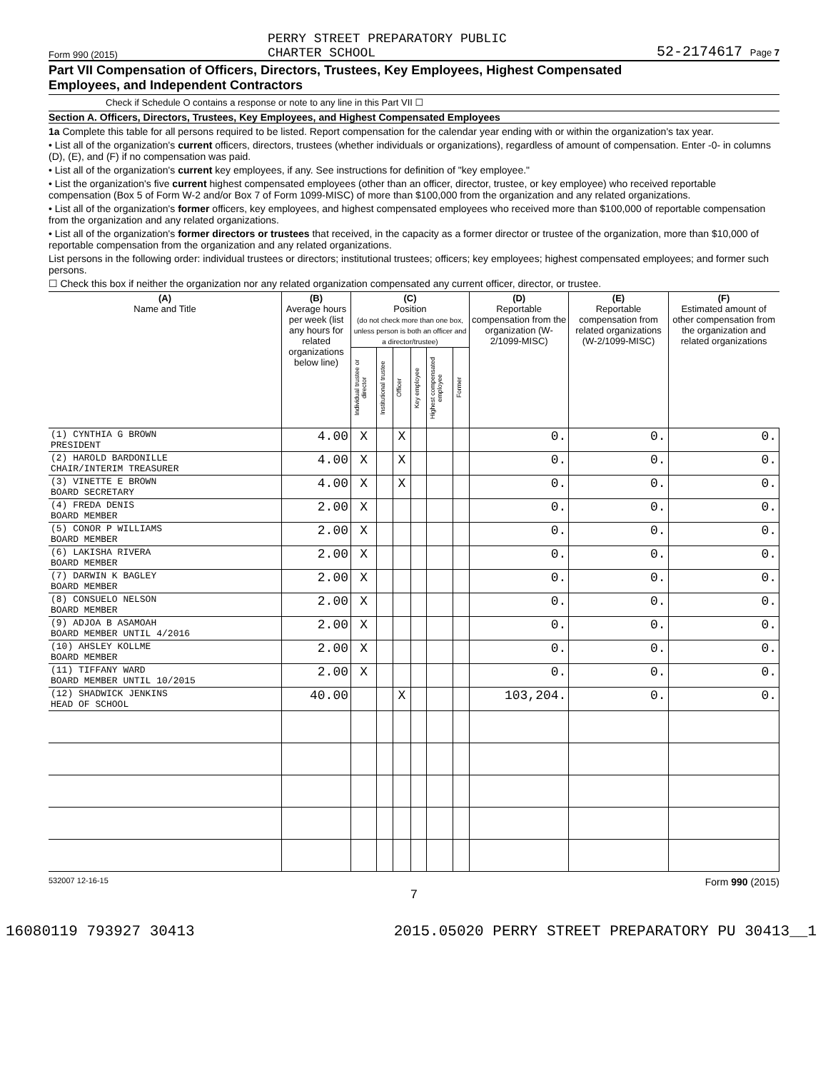Form 990 (2015) PERRY STREET PREPARATORY PUBLIC
CHARTER SCHOOL 52-2174617 Page 7
Part VII Compensation of Officers, Directors, Trustees, Key Employees, Highest Compensated
Employees, and Independent Contractors
Check if Schedule O contains a response or note to any line in this Part VII ☐
Section A. Officers, Directors, Trustees, Key Employees, and Highest Compensated Employees
1a Complete this table for all persons required to be listed. Report compensation for the calendar year ending with or within the organization's tax year.
• List all of the organization's current officers, directors, trustees (whether individuals or organizations), regardless of amount of compensation. Enter -0- in columns (D), (E), and (F) if no compensation was paid.
• List all of the organization's current key employees, if any. See instructions for definition of "key employee."
• List the organization's five current highest compensated employees (other than an officer, director, trustee, or key employee) who received reportable compensation (Box 5 of Form W-2 and/or Box 7 of Form 1099-MISC) of more than $100,000 from the organization and any related organizations.
• List all of the organization's former officers, key employees, and highest compensated employees who received more than $100,000 of reportable compensation from the organization and any related organizations.
• List all of the organization's former directors or trustees that received, in the capacity as a former director or trustee of the organization, more than $10,000 of reportable compensation from the organization and any related organizations.
List persons in the following order: individual trustees or directors; institutional trustees; officers; key employees; highest compensated employees; and former such persons.
☐ Check this box if neither the organization nor any related organization compensated any current officer, director, or trustee.
| (A) Name and Title | (B) Average hours per week (list any hours for related organizations below line) | (C) Position (do not check more than one box, unless person is both an officer and a director/trustee) | | | | | | (D) Reportable compensation from the organization (W-2/1099-MISC) | (E) Reportable compensation from related organizations (W-2/1099-MISC) | (F) Estimated amount of other compensation from the organization and related organizations |
| --- | --- | --- | --- | --- | --- | --- | --- | --- | --- | --- |
| | | Individual trustee or director | Institutional trustee | Officer | Key employee | Highest compensated employee | Former | | | |
| (1) CYNTHIA G BROWN PRESIDENT | 4.00 | X | | X | | | | 0. | 0. | 0. |
| (2) HAROLD BARDONILLE CHAIR/INTERIM TREASURER | 4.00 | X | | X | | | | 0. | 0. | 0. |
| (3) VINETTE E BROWN BOARD SECRETARY | 4.00 | X | | X | | | | 0. | 0. | 0. |
| (4) FREDA DENIS BOARD MEMBER | 2.00 | X | | | | | | 0. | 0. | 0. |
| (5) CONOR P WILLIAMS BOARD MEMBER | 2.00 | X | | | | | | 0. | 0. | 0. |
| (6) LAKISHA RIVERA BOARD MEMBER | 2.00 | X | | | | | | 0. | 0. | 0. |
| (7) DARWIN K BAGLEY BOARD MEMBER | 2.00 | X | | | | | | 0. | 0. | 0. |
| (8) CONSUELO NELSON BOARD MEMBER | 2.00 | X | | | | | | 0. | 0. | 0. |
| (9) ADJOA B ASAMOAH BOARD MEMBER UNTIL 4/2016 | 2.00 | X | | | | | | 0. | 0. | 0. |
| (10) AHSLEY KOLLME BOARD MEMBER | 2.00 | X | | | | | | 0. | 0. | 0. |
| (11) TIFFANY WARD BOARD MEMBER UNTIL 10/2015 | 2.00 | X | | | | | | 0. | 0. | 0. |
| (12) SHADWICK JENKINS HEAD OF SCHOOL | 40.00 | | | X | | | | 103,204. | 0. | 0. |
532007 12-16-15 Form 990 (2015)
7
16080119 793927 30413 2015.05020 PERRY STREET PREPARATORY PU 30413__1